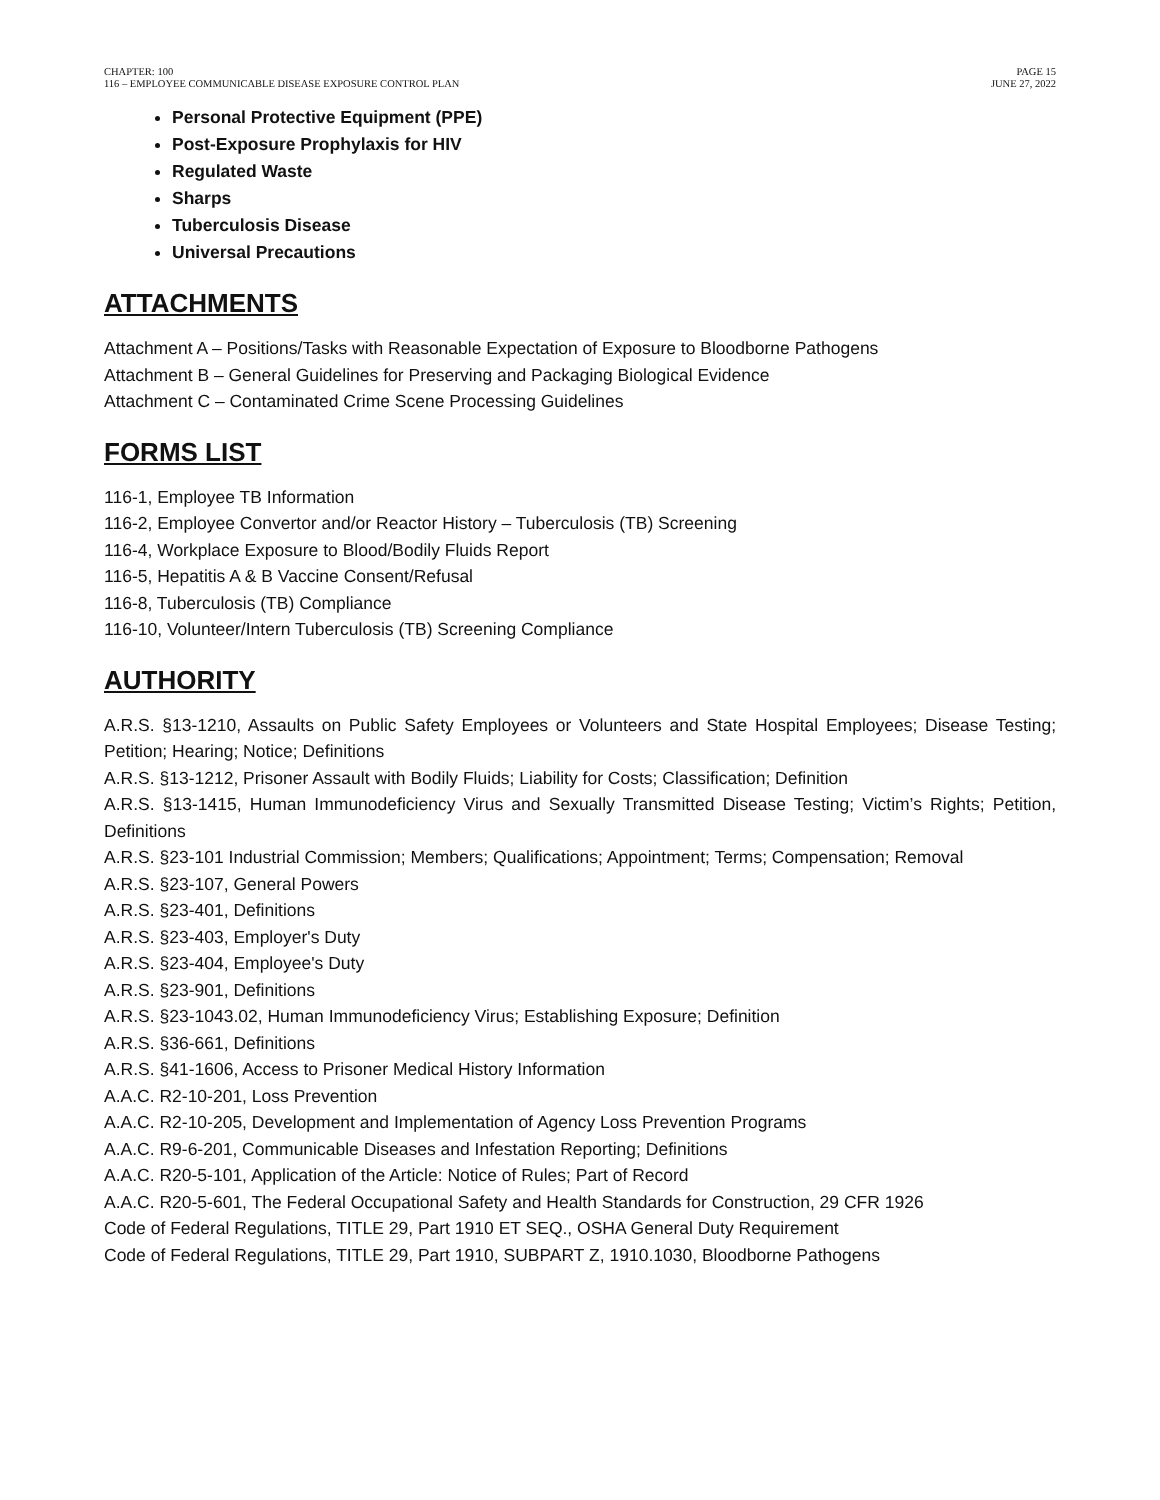CHAPTER: 100
116 – EMPLOYEE COMMUNICABLE DISEASE EXPOSURE CONTROL PLAN
PAGE 15
JUNE 27, 2022
Personal Protective Equipment (PPE)
Post-Exposure Prophylaxis for HIV
Regulated Waste
Sharps
Tuberculosis Disease
Universal Precautions
ATTACHMENTS
Attachment A – Positions/Tasks with Reasonable Expectation of Exposure to Bloodborne Pathogens
Attachment B – General Guidelines for Preserving and Packaging Biological Evidence
Attachment C – Contaminated Crime Scene Processing Guidelines
FORMS LIST
116-1, Employee TB Information
116-2, Employee Convertor and/or Reactor History – Tuberculosis (TB) Screening
116-4, Workplace Exposure to Blood/Bodily Fluids Report
116-5, Hepatitis A & B Vaccine Consent/Refusal
116-8, Tuberculosis (TB) Compliance
116-10, Volunteer/Intern Tuberculosis (TB) Screening Compliance
AUTHORITY
A.R.S. §13-1210, Assaults on Public Safety Employees or Volunteers and State Hospital Employees; Disease Testing; Petition; Hearing; Notice; Definitions
A.R.S. §13-1212, Prisoner Assault with Bodily Fluids; Liability for Costs; Classification; Definition
A.R.S. §13-1415, Human Immunodeficiency Virus and Sexually Transmitted Disease Testing; Victim’s Rights; Petition, Definitions
A.R.S. §23-101 Industrial Commission; Members; Qualifications; Appointment; Terms; Compensation; Removal
A.R.S. §23-107, General Powers
A.R.S. §23-401, Definitions
A.R.S. §23-403, Employer's Duty
A.R.S. §23-404, Employee's Duty
A.R.S. §23-901, Definitions
A.R.S. §23-1043.02, Human Immunodeficiency Virus; Establishing Exposure; Definition
A.R.S. §36-661, Definitions
A.R.S. §41-1606, Access to Prisoner Medical History Information
A.A.C. R2-10-201, Loss Prevention
A.A.C. R2-10-205, Development and Implementation of Agency Loss Prevention Programs
A.A.C. R9-6-201, Communicable Diseases and Infestation Reporting; Definitions
A.A.C. R20-5-101, Application of the Article: Notice of Rules; Part of Record
A.A.C. R20-5-601, The Federal Occupational Safety and Health Standards for Construction, 29 CFR 1926
Code of Federal Regulations, TITLE 29, Part 1910 ET SEQ., OSHA General Duty Requirement
Code of Federal Regulations, TITLE 29, Part 1910, SUBPART Z, 1910.1030, Bloodborne Pathogens